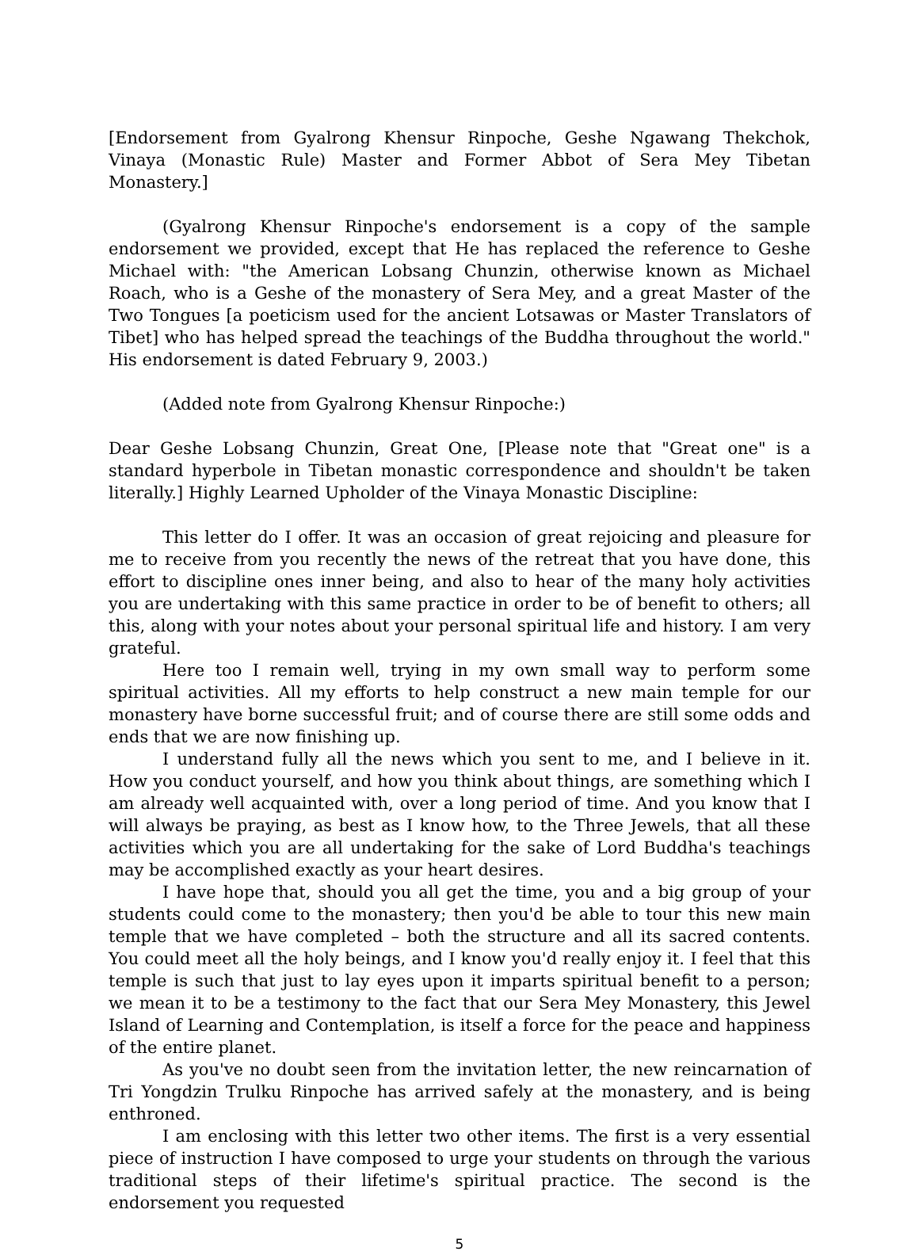[Endorsement from Gyalrong Khensur Rinpoche, Geshe Ngawang Thekchok, Vinaya (Monastic Rule) Master and Former Abbot of Sera Mey Tibetan Monastery.]
(Gyalrong Khensur Rinpoche's endorsement is a copy of the sample endorsement we provided, except that He has replaced the reference to Geshe Michael with: "the American Lobsang Chunzin, otherwise known as Michael Roach, who is a Geshe of the monastery of Sera Mey, and a great Master of the Two Tongues [a poeticism used for the ancient Lotsawas or Master Translators of Tibet] who has helped spread the teachings of the Buddha throughout the world." His endorsement is dated February 9, 2003.)
(Added note from Gyalrong Khensur Rinpoche:)
Dear Geshe Lobsang Chunzin, Great One, [Please note that "Great one" is a standard hyperbole in Tibetan monastic correspondence and shouldn't be taken literally.] Highly Learned Upholder of the Vinaya Monastic Discipline:
This letter do I offer. It was an occasion of great rejoicing and pleasure for me to receive from you recently the news of the retreat that you have done, this effort to discipline ones inner being, and also to hear of the many holy activities you are undertaking with this same practice in order to be of benefit to others; all this, along with your notes about your personal spiritual life and history. I am very grateful.
Here too I remain well, trying in my own small way to perform some spiritual activities. All my efforts to help construct a new main temple for our monastery have borne successful fruit; and of course there are still some odds and ends that we are now finishing up.
I understand fully all the news which you sent to me, and I believe in it. How you conduct yourself, and how you think about things, are something which I am already well acquainted with, over a long period of time. And you know that I will always be praying, as best as I know how, to the Three Jewels, that all these activities which you are all undertaking for the sake of Lord Buddha's teachings may be accomplished exactly as your heart desires.
I have hope that, should you all get the time, you and a big group of your students could come to the monastery; then you'd be able to tour this new main temple that we have completed – both the structure and all its sacred contents. You could meet all the holy beings, and I know you'd really enjoy it. I feel that this temple is such that just to lay eyes upon it imparts spiritual benefit to a person; we mean it to be a testimony to the fact that our Sera Mey Monastery, this Jewel Island of Learning and Contemplation, is itself a force for the peace and happiness of the entire planet.
As you've no doubt seen from the invitation letter, the new reincarnation of Tri Yongdzin Trulku Rinpoche has arrived safely at the monastery, and is being enthroned.
I am enclosing with this letter two other items. The first is a very essential piece of instruction I have composed to urge your students on through the various traditional steps of their lifetime's spiritual practice. The second is the endorsement you requested
5